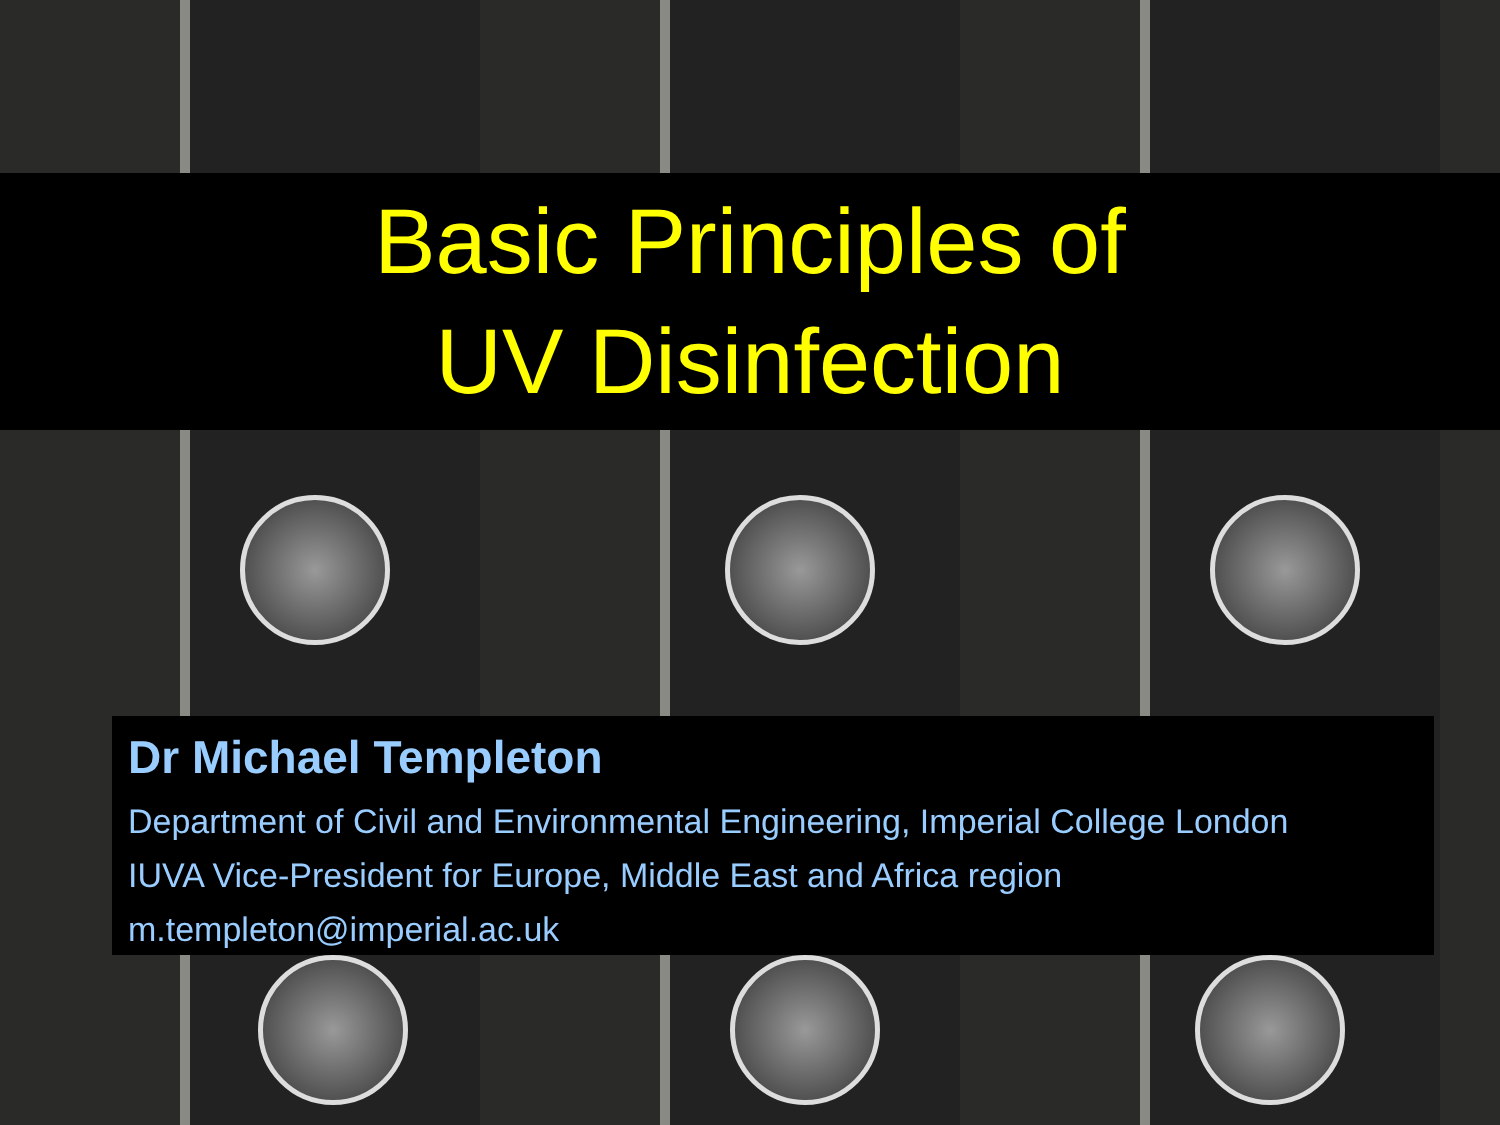Basic Principles of
UV Disinfection
Dr Michael Templeton
Department of Civil and Environmental Engineering, Imperial College London
IUVA Vice-President for Europe, Middle East and Africa region
m.templeton@imperial.ac.uk